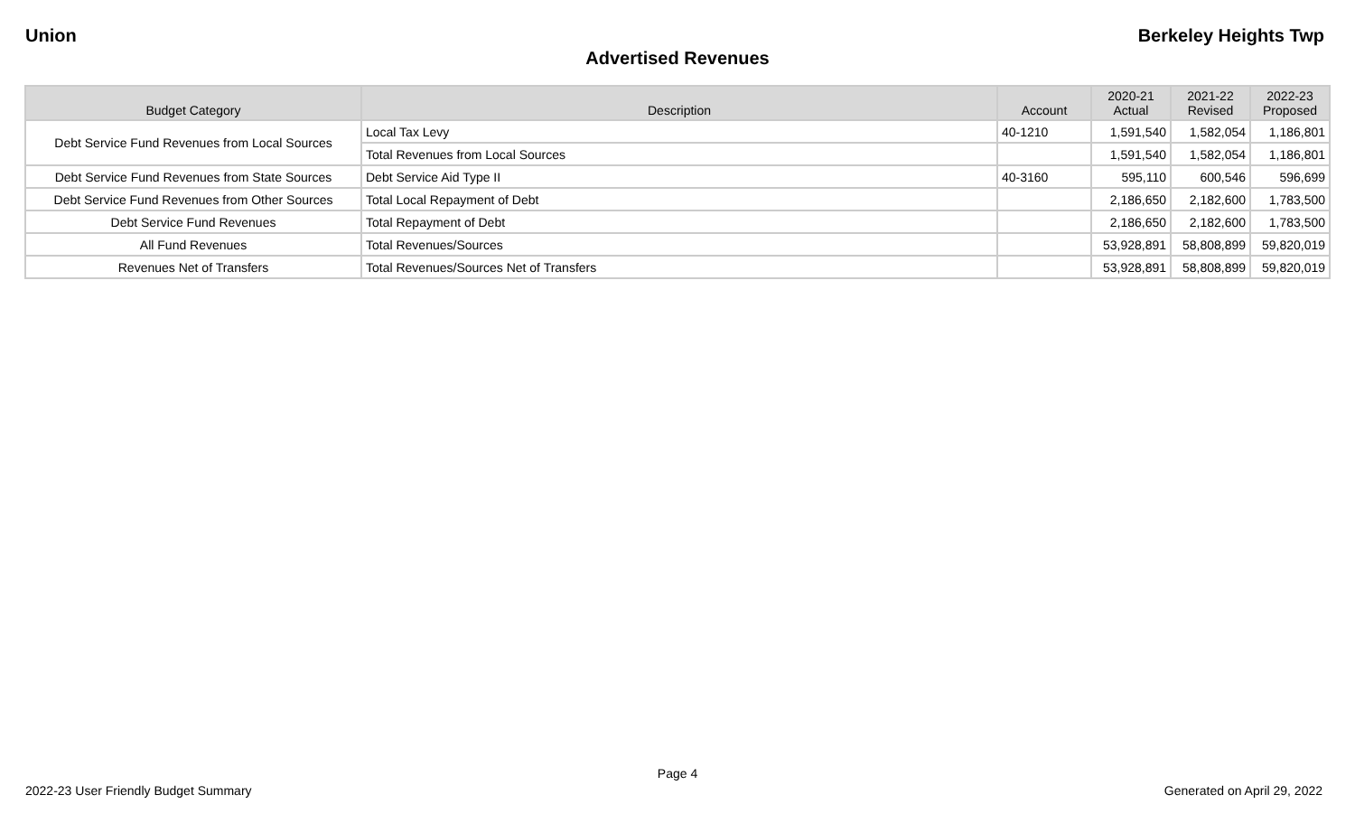Union Berkeley Heights Twp
Advertised Revenues
| Budget Category | Description | Account | 2020-21 Actual | 2021-22 Revised | 2022-23 Proposed |
| --- | --- | --- | --- | --- | --- |
| Debt Service Fund Revenues from Local Sources | Local Tax Levy | 40-1210 | 1,591,540 | 1,582,054 | 1,186,801 |
| | Total Revenues from Local Sources | | 1,591,540 | 1,582,054 | 1,186,801 |
| Debt Service Fund Revenues from State Sources | Debt Service Aid Type II | 40-3160 | 595,110 | 600,546 | 596,699 |
| Debt Service Fund Revenues from Other Sources | Total Local Repayment of Debt | | 2,186,650 | 2,182,600 | 1,783,500 |
| Debt Service Fund Revenues | Total Repayment of Debt | | 2,186,650 | 2,182,600 | 1,783,500 |
| All Fund Revenues | Total Revenues/Sources | | 53,928,891 | 58,808,899 | 59,820,019 |
| Revenues Net of Transfers | Total Revenues/Sources Net of Transfers | | 53,928,891 | 58,808,899 | 59,820,019 |
Page 4
2022-23 User Friendly Budget Summary Generated on April 29, 2022